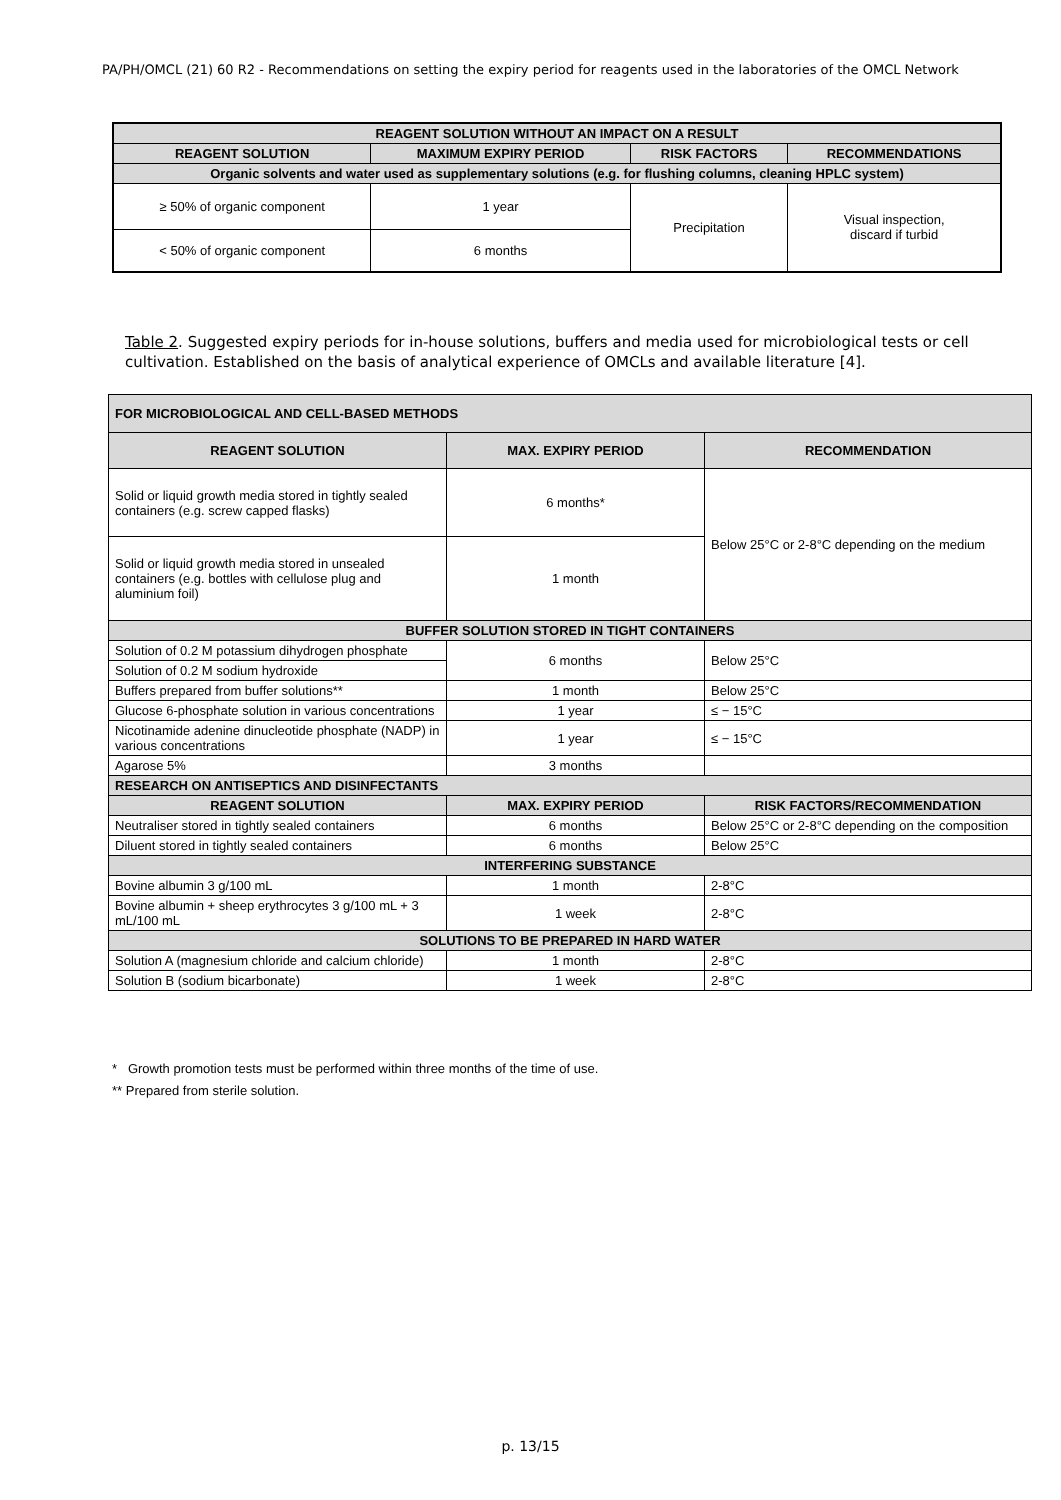PA/PH/OMCL (21) 60 R2 - Recommendations on setting the expiry period for reagents used in the laboratories of the OMCL Network
| REAGENT SOLUTION WITHOUT AN IMPACT ON A RESULT | | | |
| --- | --- | --- | --- |
| REAGENT SOLUTION | MAXIMUM EXPIRY PERIOD | RISK FACTORS | RECOMMENDATIONS |
| Organic solvents and water used as supplementary solutions (e.g. for flushing columns, cleaning HPLC system) | | | |
| ≥ 50% of organic component | 1 year | Precipitation | Visual inspection, discard if turbid |
| < 50% of organic component | 6 months | | |
Table 2. Suggested expiry periods for in-house solutions, buffers and media used for microbiological tests or cell cultivation. Established on the basis of analytical experience of OMCLs and available literature [4].
| FOR MICROBIOLOGICAL AND CELL-BASED METHODS | | |
| --- | --- | --- |
| REAGENT SOLUTION | MAX. EXPIRY PERIOD | RECOMMENDATION |
| Solid or liquid growth media stored in tightly sealed containers (e.g. screw capped flasks) | 6 months* | Below 25°C or 2-8°C depending on the medium |
| Solid or liquid growth media stored in unsealed containers (e.g. bottles with cellulose plug and aluminium foil) | 1 month | |
| BUFFER SOLUTION STORED IN TIGHT CONTAINERS | | |
| Solution of 0.2 M potassium dihydrogen phosphate | 6 months | Below 25°C |
| Solution of 0.2 M sodium hydroxide | | |
| Buffers prepared from buffer solutions** | 1 month | Below 25°C |
| Glucose 6-phosphate solution in various concentrations | 1 year | ≤ − 15°C |
| Nicotinamide adenine dinucleotide phosphate (NADP) in various concentrations | 1 year | ≤ − 15°C |
| Agarose 5% | 3 months | |
| RESEARCH ON ANTISEPTICS AND DISINFECTANTS | | |
| REAGENT SOLUTION | MAX. EXPIRY PERIOD | RISK FACTORS/RECOMMENDATION |
| Neutraliser stored in tightly sealed containers | 6 months | Below 25°C or 2-8°C depending on the composition |
| Diluent stored in tightly sealed containers | 6 months | Below 25°C |
| INTERFERING SUBSTANCE | | |
| Bovine albumin 3 g/100 mL | 1 month | 2-8°C |
| Bovine albumin + sheep erythrocytes 3 g/100 mL + 3 mL/100 mL | 1 week | 2-8°C |
| SOLUTIONS TO BE PREPARED IN HARD WATER | | |
| Solution A (magnesium chloride and calcium chloride) | 1 month | 2-8°C |
| Solution B (sodium bicarbonate) | 1 week | 2-8°C |
* Growth promotion tests must be performed within three months of the time of use.
** Prepared from sterile solution.
p. 13/15